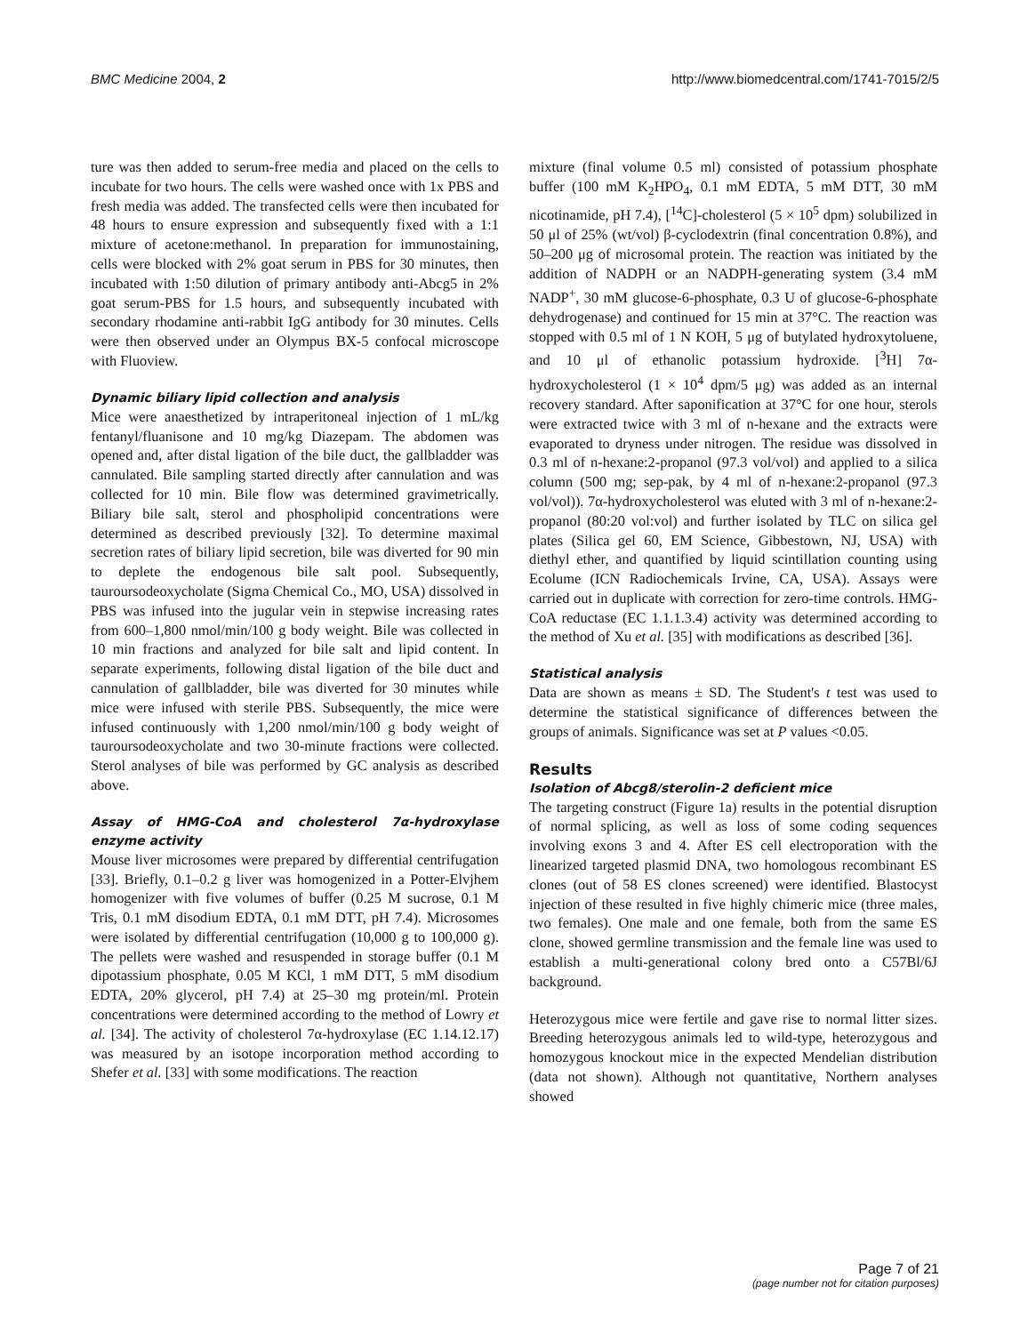BMC Medicine 2004, 2 http://www.biomedcentral.com/1741-7015/2/5
ture was then added to serum-free media and placed on the cells to incubate for two hours. The cells were washed once with 1x PBS and fresh media was added. The transfected cells were then incubated for 48 hours to ensure expression and subsequently fixed with a 1:1 mixture of acetone:methanol. In preparation for immunostaining, cells were blocked with 2% goat serum in PBS for 30 minutes, then incubated with 1:50 dilution of primary antibody anti-Abcg5 in 2% goat serum-PBS for 1.5 hours, and subsequently incubated with secondary rhodamine anti-rabbit IgG antibody for 30 minutes. Cells were then observed under an Olympus BX-5 confocal microscope with Fluoview.
Dynamic biliary lipid collection and analysis
Mice were anaesthetized by intraperitoneal injection of 1 mL/kg fentanyl/fluanisone and 10 mg/kg Diazepam. The abdomen was opened and, after distal ligation of the bile duct, the gallbladder was cannulated. Bile sampling started directly after cannulation and was collected for 10 min. Bile flow was determined gravimetrically. Biliary bile salt, sterol and phospholipid concentrations were determined as described previously [32]. To determine maximal secretion rates of biliary lipid secretion, bile was diverted for 90 min to deplete the endogenous bile salt pool. Subsequently, tauroursodeoxycholate (Sigma Chemical Co., MO, USA) dissolved in PBS was infused into the jugular vein in stepwise increasing rates from 600–1,800 nmol/min/100 g body weight. Bile was collected in 10 min fractions and analyzed for bile salt and lipid content. In separate experiments, following distal ligation of the bile duct and cannulation of gallbladder, bile was diverted for 30 minutes while mice were infused with sterile PBS. Subsequently, the mice were infused continuously with 1,200 nmol/min/100 g body weight of tauroursodeoxycholate and two 30-minute fractions were collected. Sterol analyses of bile was performed by GC analysis as described above.
Assay of HMG-CoA and cholesterol 7α-hydroxylase enzyme activity
Mouse liver microsomes were prepared by differential centrifugation [33]. Briefly, 0.1–0.2 g liver was homogenized in a Potter-Elvjhem homogenizer with five volumes of buffer (0.25 M sucrose, 0.1 M Tris, 0.1 mM disodium EDTA, 0.1 mM DTT, pH 7.4). Microsomes were isolated by differential centrifugation (10,000 g to 100,000 g). The pellets were washed and resuspended in storage buffer (0.1 M dipotassium phosphate, 0.05 M KCl, 1 mM DTT, 5 mM disodium EDTA, 20% glycerol, pH 7.4) at 25–30 mg protein/ml. Protein concentrations were determined according to the method of Lowry et al. [34]. The activity of cholesterol 7α-hydroxylase (EC 1.14.12.17) was measured by an isotope incorporation method according to Shefer et al. [33] with some modifications. The reaction
mixture (final volume 0.5 ml) consisted of potassium phosphate buffer (100 mM K<sub>2</sub>HPO<sub>4</sub>, 0.1 mM EDTA, 5 mM DTT, 30 mM nicotinamide, pH 7.4), [<sup>14</sup>C]-cholesterol (5 × 10<sup>5</sup> dpm) solubilized in 50 μl of 25% (wt/vol) β-cyclodextrin (final concentration 0.8%), and 50–200 μg of microsomal protein. The reaction was initiated by the addition of NADPH or an NADPH-generating system (3.4 mM NADP<sup>+</sup>, 30 mM glucose-6-phosphate, 0.3 U of glucose-6-phosphate dehydrogenase) and continued for 15 min at 37°C. The reaction was stopped with 0.5 ml of 1 N KOH, 5 μg of butylated hydroxytoluene, and 10 μl of ethanolic potassium hydroxide. [<sup>3</sup>H] 7α-hydroxycholesterol (1 × 10<sup>4</sup> dpm/5 μg) was added as an internal recovery standard. After saponification at 37°C for one hour, sterols were extracted twice with 3 ml of n-hexane and the extracts were evaporated to dryness under nitrogen. The residue was dissolved in 0.3 ml of n-hexane:2-propanol (97.3 vol/vol) and applied to a silica column (500 mg; sep-pak, by 4 ml of n-hexane:2-propanol (97.3 vol/vol)). 7α-hydroxycholesterol was eluted with 3 ml of n-hexane:2-propanol (80:20 vol:vol) and further isolated by TLC on silica gel plates (Silica gel 60, EM Science, Gibbestown, NJ, USA) with diethyl ether, and quantified by liquid scintillation counting using Ecolume (ICN Radiochemicals Irvine, CA, USA). Assays were carried out in duplicate with correction for zero-time controls. HMG-CoA reductase (EC 1.1.1.3.4) activity was determined according to the method of Xu et al. [35] with modifications as described [36].
Statistical analysis
Data are shown as means ± SD. The Student's t test was used to determine the statistical significance of differences between the groups of animals. Significance was set at P values <0.05.
Results
Isolation of Abcg8/sterolin-2 deficient mice
The targeting construct (Figure 1a) results in the potential disruption of normal splicing, as well as loss of some coding sequences involving exons 3 and 4. After ES cell electroporation with the linearized targeted plasmid DNA, two homologous recombinant ES clones (out of 58 ES clones screened) were identified. Blastocyst injection of these resulted in five highly chimeric mice (three males, two females). One male and one female, both from the same ES clone, showed germline transmission and the female line was used to establish a multi-generational colony bred onto a C57Bl/6J background.
Heterozygous mice were fertile and gave rise to normal litter sizes. Breeding heterozygous animals led to wild-type, heterozygous and homozygous knockout mice in the expected Mendelian distribution (data not shown). Although not quantitative, Northern analyses showed
Page 7 of 21
(page number not for citation purposes)